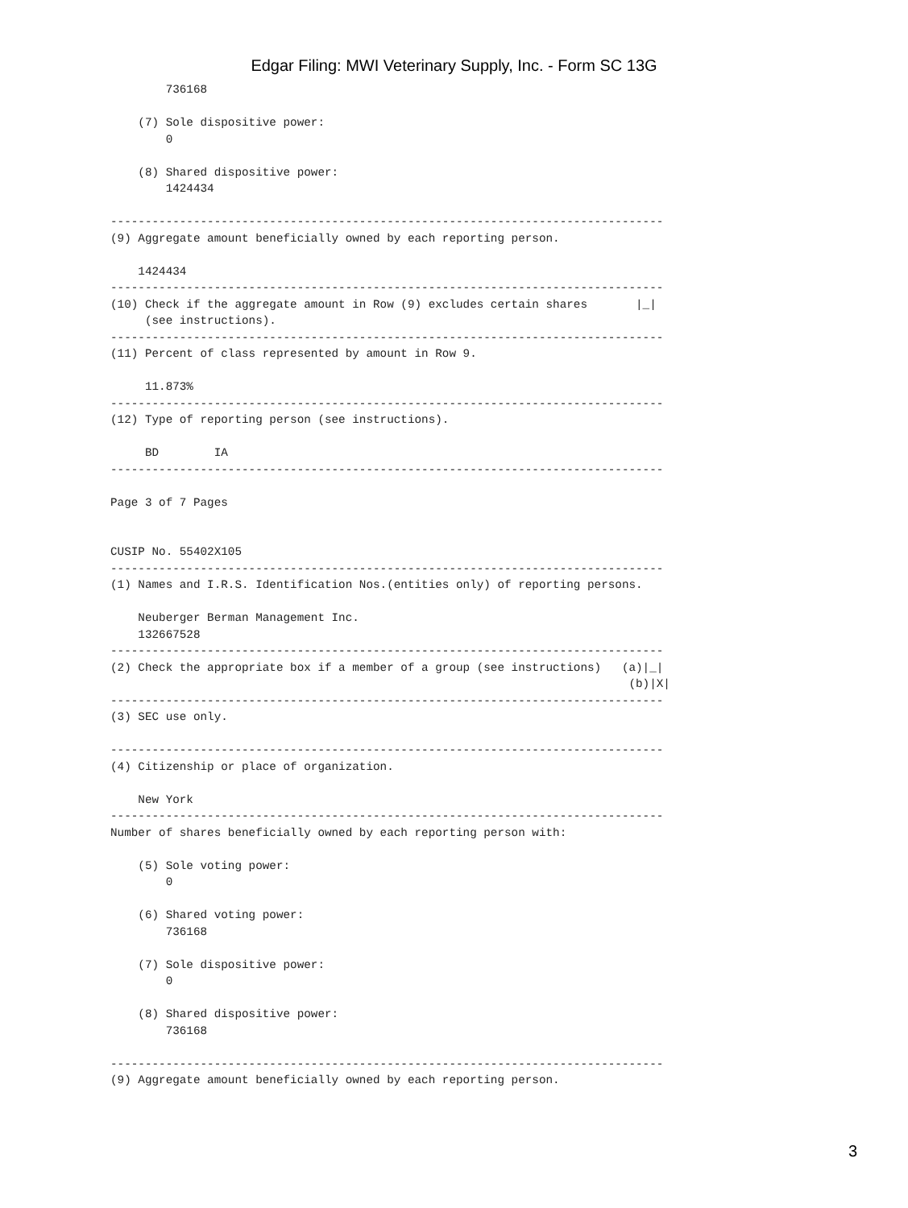Edgar Filing: MWI Veterinary Supply, Inc. - Form SC 13G
        736168

    (7) Sole dispositive power:
        0

    (8) Shared dispositive power:
        1424434

--------------------------------------------------------------------------------
(9) Aggregate amount beneficially owned by each reporting person.

    1424434
--------------------------------------------------------------------------------
(10) Check if the aggregate amount in Row (9) excludes certain shares       |_|
     (see instructions).
--------------------------------------------------------------------------------
(11) Percent of class represented by amount in Row 9.

     11.873%
--------------------------------------------------------------------------------
(12) Type of reporting person (see instructions).

     BD        IA
--------------------------------------------------------------------------------

Page 3 of 7 Pages


CUSIP No. 55402X105
--------------------------------------------------------------------------------
(1) Names and I.R.S. Identification Nos.(entities only) of reporting persons.

    Neuberger Berman Management Inc.
    132667528
--------------------------------------------------------------------------------
(2) Check the appropriate box if a member of a group (see instructions)   (a)|_|
                                                                           (b)|X|
--------------------------------------------------------------------------------
(3) SEC use only.

--------------------------------------------------------------------------------
(4) Citizenship or place of organization.

    New York
--------------------------------------------------------------------------------
Number of shares beneficially owned by each reporting person with:

    (5) Sole voting power:
        0

    (6) Shared voting power:
        736168

    (7) Sole dispositive power:
        0

    (8) Shared dispositive power:
        736168

--------------------------------------------------------------------------------
(9) Aggregate amount beneficially owned by each reporting person.
3